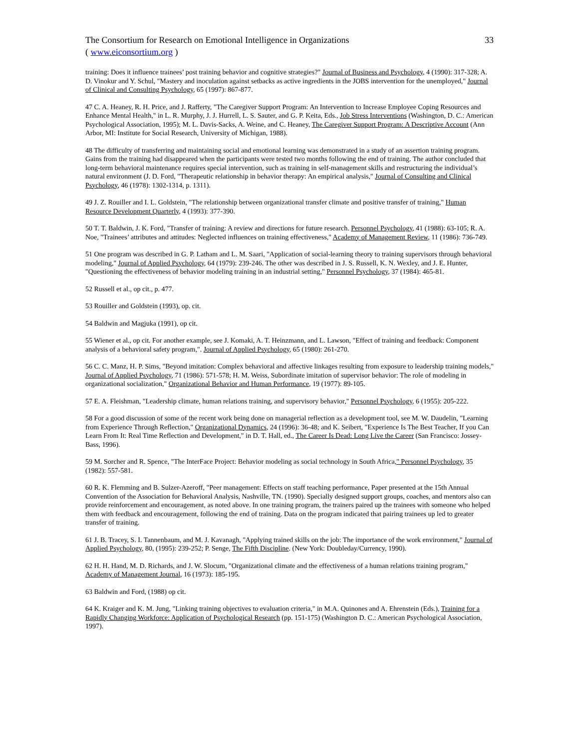The Consortium for Research on Emotional Intelligence in Organizations 33
( www.eiconsortium.org )
training: Does it influence trainees’ post training behavior and cognitive strategies?" Journal of Business and Psychology, 4 (1990): 317-328; A. D. Vinokur and Y. Schul, "Mastery and inoculation against setbacks as active ingredients in the JOBS intervention for the unemployed," Journal of Clinical and Consulting Psychology, 65 (1997): 867-877.
47 C. A. Heaney, R. H. Price, and J. Rafferty, "The Caregiver Support Program: An Intervention to Increase Employee Coping Resources and Enhance Mental Health," in L. R. Murphy, J. J. Hurrell, L. S. Sauter, and G. P. Keita, Eds., Job Stress Interventions (Washington, D. C.: American Psychological Association, 1995); M. L. Davis-Sacks, A. Weine, and C. Heaney, The Caregiver Support Program: A Descriptive Account (Ann Arbor, MI: Institute for Social Research, University of Michigan, 1988).
48 The difficulty of transferring and maintaining social and emotional learning was demonstrated in a study of an assertion training program. Gains from the training had disappeared when the participants were tested two months following the end of training. The author concluded that long-term behavioral maintenance requires special intervention, such as training in self-management skills and restructuring the individual’s natural environment (J. D. Ford, "Therapeutic relationship in behavior therapy: An empirical analysis," Journal of Consulting and Clinical Psychology, 46 (1978): 1302-1314, p. 1311).
49 J. Z. Rouiller and I. L. Goldstein, "The relationship between organizational transfer climate and positive transfer of training," Human Resource Development Quarterly, 4 (1993): 377-390.
50 T. T. Baldwin, J. K. Ford, "Transfer of training: A review and directions for future research. Personnel Psychology, 41 (1988): 63-105; R. A. Noe, "Trainees’ attributes and attitudes: Neglected influences on training effectiveness," Academy of Management Review, 11 (1986): 736-749.
51 One program was described in G. P. Latham and L. M. Saari, "Application of social-learning theory to training supervisors through behavioral modeling," Journal of Applied Psychology, 64 (1979): 239-246. The other was described in J. S. Russell, K. N. Wexley, and J. E. Hunter, "Questioning the effectiveness of behavior modeling training in an industrial setting," Personnel Psychology, 37 (1984): 465-81.
52 Russell et al., op cit., p. 477.
53 Rouiller and Goldstein (1993), op. cit.
54 Baldwin and Magjuka (1991), op cit.
55 Wiener et al., op cit. For another example, see J. Komaki, A. T. Heinzmann, and L. Lawson, "Effect of training and feedback: Component analysis of a behavioral safety program,". Journal of Applied Psychology, 65 (1980): 261-270.
56 C. C. Manz, H. P. Sims, "Beyond imitation: Complex behavioral and affective linkages resulting from exposure to leadership training models," Journal of Applied Psychology, 71 (1986): 571-578; H. M. Weiss, Subordinate imitation of supervisor behavior: The role of modeling in organizational socialization," Organizational Behavior and Human Performance, 19 (1977): 89-105.
57 E. A. Fleishman, "Leadership climate, human relations training, and supervisory behavior," Personnel Psychology, 6 (1955): 205-222.
58 For a good discussion of some of the recent work being done on managerial reflection as a development tool, see M. W. Daudelin, "Learning from Experience Through Reflection," Organizational Dynamics, 24 (1996): 36-48; and K. Seibert, "Experience Is The Best Teacher, If you Can Learn From It: Real Time Reflection and Development," in D. T. Hall, ed., The Career Is Dead: Long Live the Career (San Francisco: Jossey-Bass, 1996).
59 M. Sorcher and R. Spence, "The InterFace Project: Behavior modeling as social technology in South Africa," Personnel Psychology, 35 (1982): 557-581.
60 R. K. Flemming and B. Sulzer-Azeroff, "Peer management: Effects on staff teaching performance, Paper presented at the 15th Annual Convention of the Association for Behavioral Analysis, Nashville, TN. (1990). Specially designed support groups, coaches, and mentors also can provide reinforcement and encouragement, as noted above. In one training program, the trainers paired up the trainees with someone who helped them with feedback and encouragement, following the end of training. Data on the program indicated that pairing trainees up led to greater transfer of training.
61 J. B. Tracey, S. I. Tannenbaum, and M. J. Kavanagh, "Applying trained skills on the job: The importance of the work environment," Journal of Applied Psychology, 80, (1995): 239-252; P. Senge, The Fifth Discipline. (New York: Doubleday/Currency, 1990).
62 H. H. Hand, M. D. Richards, and J. W. Slocum, "Organizational climate and the effectiveness of a human relations training program," Academy of Management Journal, 16 (1973): 185-195.
63 Baldwin and Ford, (1988) op cit.
64 K. Kraiger and K. M. Jung, "Linking training objectives to evaluation criteria," in M.A. Quinones and A. Ehrenstein (Eds.), Training for a Rapidly Changing Workforce: Application of Psychological Research (pp. 151-175) (Washington D. C.: American Psychological Association, 1997).